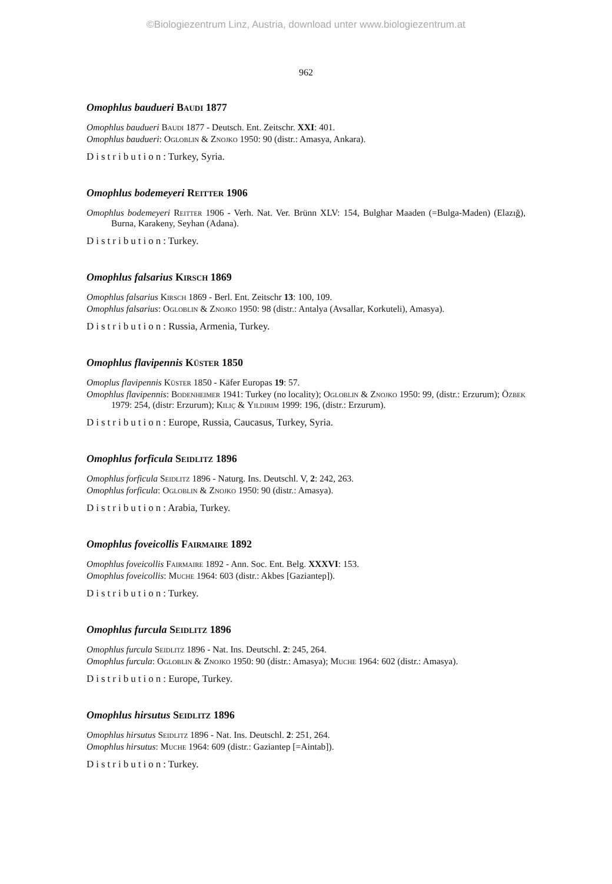©Biologiezentrum Linz, Austria, download unter www.biologiezentrum.at
962
Omophlus baudueri Baudi 1877
Omophlus baudueri Baudi 1877 - Deutsch. Ent. Zeitschr. XXI: 401.
Omophlus baudueri: Ogloblin & Znojko 1950: 90 (distr.: Amasya, Ankara).
Distribution: Turkey, Syria.
Omophlus bodemeyeri Reitter 1906
Omophlus bodemeyeri Reitter 1906 - Verh. Nat. Ver. Brünn XLV: 154, Bulghar Maaden (=Bulga-Maden) (Elazığ), Burna, Karakeny, Seyhan (Adana).
Distribution: Turkey.
Omophlus falsarius Kirsch 1869
Omophlus falsarius Kirsch 1869 - Berl. Ent. Zeitschr 13: 100, 109.
Omophlus falsarius: Ogloblin & Znojko 1950: 98 (distr.: Antalya (Avsallar, Korkuteli), Amasya).
Distribution: Russia, Armenia, Turkey.
Omophlus flavipennis Küster 1850
Omoplus flavipennis Küster 1850 - Käfer Europas 19: 57.
Omophlus flavipennis: Bodenheimer 1941: Turkey (no locality); Ogloblin & Znojko 1950: 99, (distr.: Erzurum); Özbek 1979: 254, (distr: Erzurum); Kılıç & Yıldırım 1999: 196, (distr.: Erzurum).
Distribution: Europe, Russia, Caucasus, Turkey, Syria.
Omophlus forficula Seidlitz 1896
Omophlus forficula Seidlitz 1896 - Naturg. Ins. Deutschl. V, 2: 242, 263.
Omophlus forficula: Ogloblin & Znojko 1950: 90 (distr.: Amasya).
Distribution: Arabia, Turkey.
Omophlus foveicollis Fairmaire 1892
Omophlus foveicollis Fairmaire 1892 - Ann. Soc. Ent. Belg. XXXVI: 153.
Omophlus foveicollis: Muche 1964: 603 (distr.: Akbes [Gaziantep]).
Distribution: Turkey.
Omophlus furcula Seidlitz 1896
Omophlus furcula Seidlitz 1896 - Nat. Ins. Deutschl. 2: 245, 264.
Omophlus furcula: Ogloblin & Znojko 1950: 90 (distr.: Amasya); Muche 1964: 602 (distr.: Amasya).
Distribution: Europe, Turkey.
Omophlus hirsutus Seidlitz 1896
Omophlus hirsutus Seidlitz 1896 - Nat. Ins. Deutschl. 2: 251, 264.
Omophlus hirsutus: Muche 1964: 609 (distr.: Gaziantep [=Aintab]).
Distribution: Turkey.